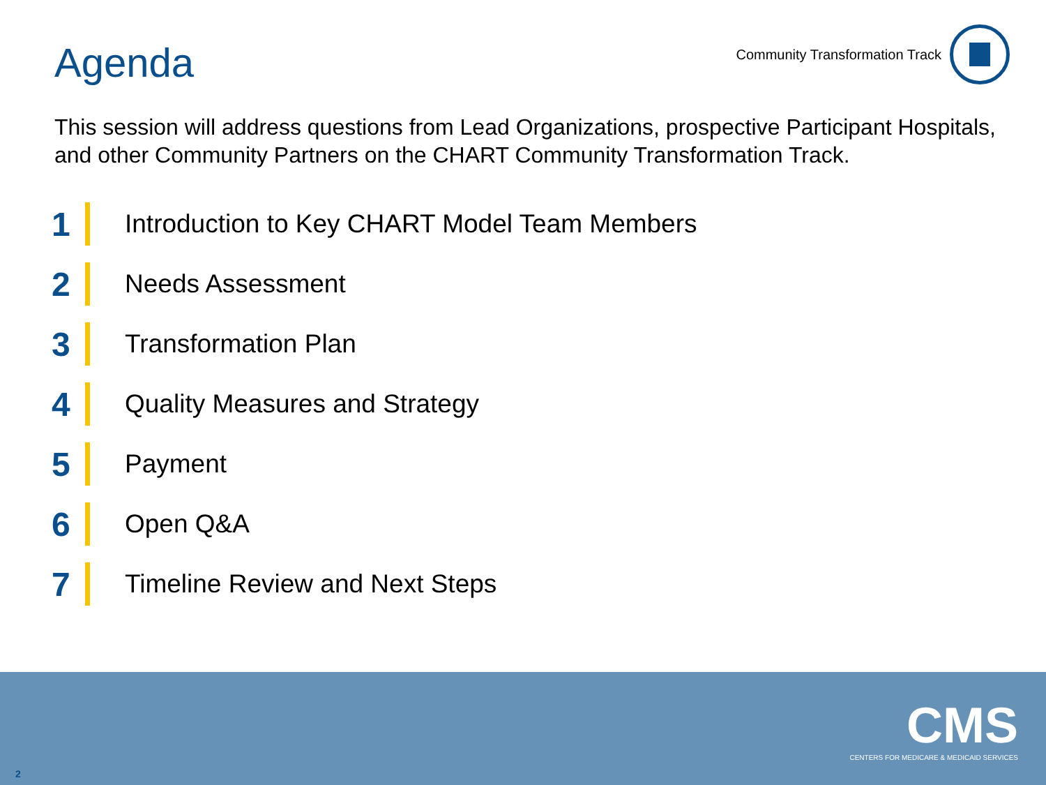Agenda
Community Transformation Track
This session will address questions from Lead Organizations, prospective Participant Hospitals, and other Community Partners on the CHART Community Transformation Track.
1 Introduction to Key CHART Model Team Members
2 Needs Assessment
3 Transformation Plan
4 Quality Measures and Strategy
5 Payment
6 Open Q&A
7 Timeline Review and Next Steps
CMS
CENTERS FOR MEDICARE & MEDICAID SERVICES
2